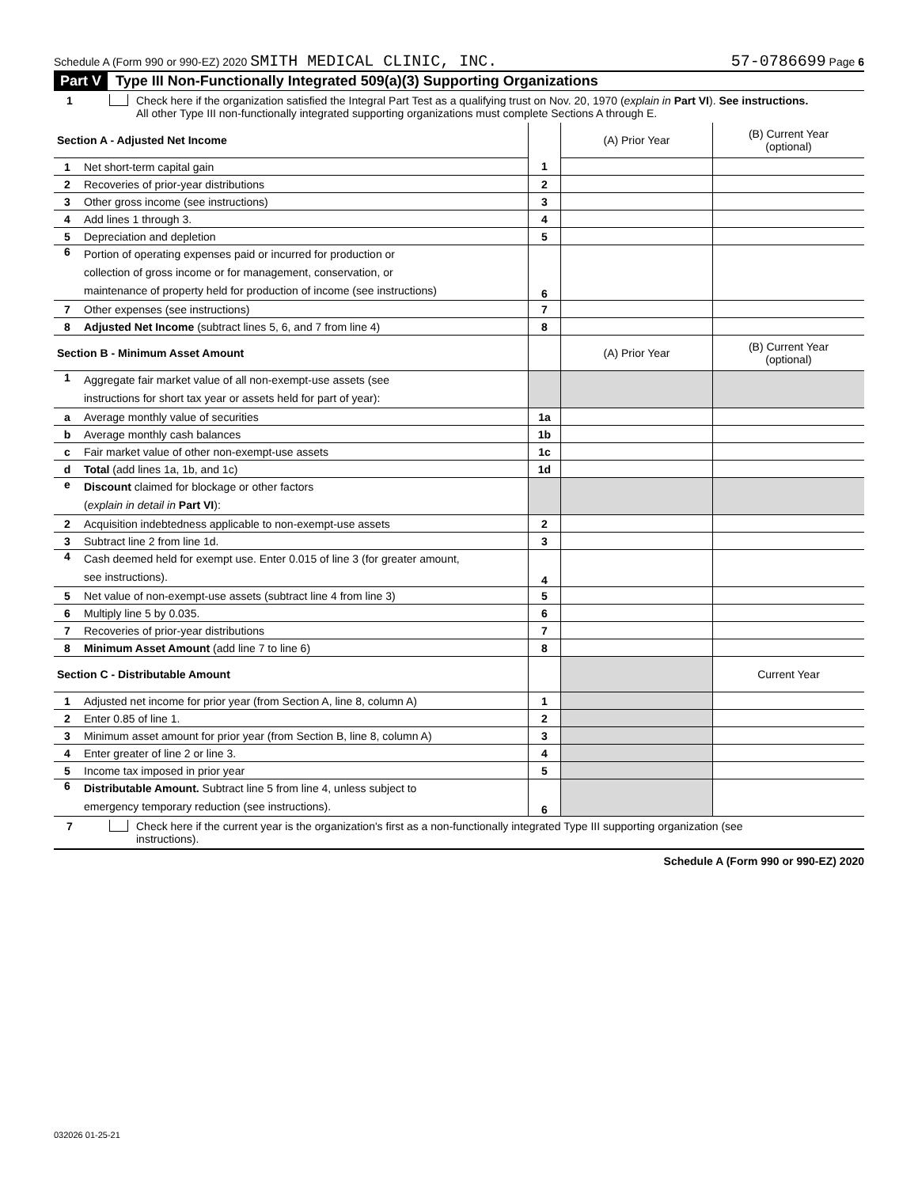Schedule A (Form 990 or 990-EZ) 2020 SMITH MEDICAL CLINIC, INC.
57-0786699 Page 6
Part V Type III Non-Functionally Integrated 509(a)(3) Supporting Organizations
1 Check here if the organization satisfied the Integral Part Test as a qualifying trust on Nov. 20, 1970 (explain in Part VI). See instructions.
All other Type III non-functionally integrated supporting organizations must complete Sections A through E.
| Section A - Adjusted Net Income | | | (A) Prior Year | (B) Current Year (optional) |
| 1 | Net short-term capital gain | 1 | | |
| 2 | Recoveries of prior-year distributions | 2 | | |
| 3 | Other gross income (see instructions) | 3 | | |
| 4 | Add lines 1 through 3. | 4 | | |
| 5 | Depreciation and depletion | 5 | | |
| 6 | Portion of operating expenses paid or incurred for production or collection of gross income or for management, conservation, or maintenance of property held for production of income (see instructions) | 6 | | |
| 7 | Other expenses (see instructions) | 7 | | |
| 8 | Adjusted Net Income (subtract lines 5, 6, and 7 from line 4) | 8 | | |
| Section B - Minimum Asset Amount | | | (A) Prior Year | (B) Current Year (optional) |
| 1 | Aggregate fair market value of all non-exempt-use assets (see instructions for short tax year or assets held for part of year): | | | |
| a | Average monthly value of securities | 1a | | |
| b | Average monthly cash balances | 1b | | |
| c | Fair market value of other non-exempt-use assets | 1c | | |
| d | Total (add lines 1a, 1b, and 1c) | 1d | | |
| e | Discount claimed for blockage or other factors ( explain in detail in Part VI ): | | | |
| 2 | Acquisition indebtedness applicable to non-exempt-use assets | 2 | | |
| 3 | Subtract line 2 from line 1d. | 3 | | |
| 4 | Cash deemed held for exempt use. Enter 0.015 of line 3 (for greater amount, see instructions). | 4 | | |
| 5 | Net value of non-exempt-use assets (subtract line 4 from line 3) | 5 | | |
| 6 | Multiply line 5 by 0.035. | 6 | | |
| 7 | Recoveries of prior-year distributions | 7 | | |
| 8 | Minimum Asset Amount (add line 7 to line 6) | 8 | | |
| Section C - Distributable Amount | | | | Current Year |
| 1 | Adjusted net income for prior year (from Section A, line 8, column A) | 1 | | |
| 2 | Enter 0.85 of line 1. | 2 | | |
| 3 | Minimum asset amount for prior year (from Section B, line 8, column A) | 3 | | |
| 4 | Enter greater of line 2 or line 3. | 4 | | |
| 5 | Income tax imposed in prior year | 5 | | |
| 6 | Distributable Amount. Subtract line 5 from line 4, unless subject to emergency temporary reduction (see instructions). | 6 | | |
7 Check here if the current year is the organization's first as a non-functionally integrated Type III supporting organization (see
instructions).
Schedule A (Form 990 or 990-EZ) 2020
032026 01-25-21